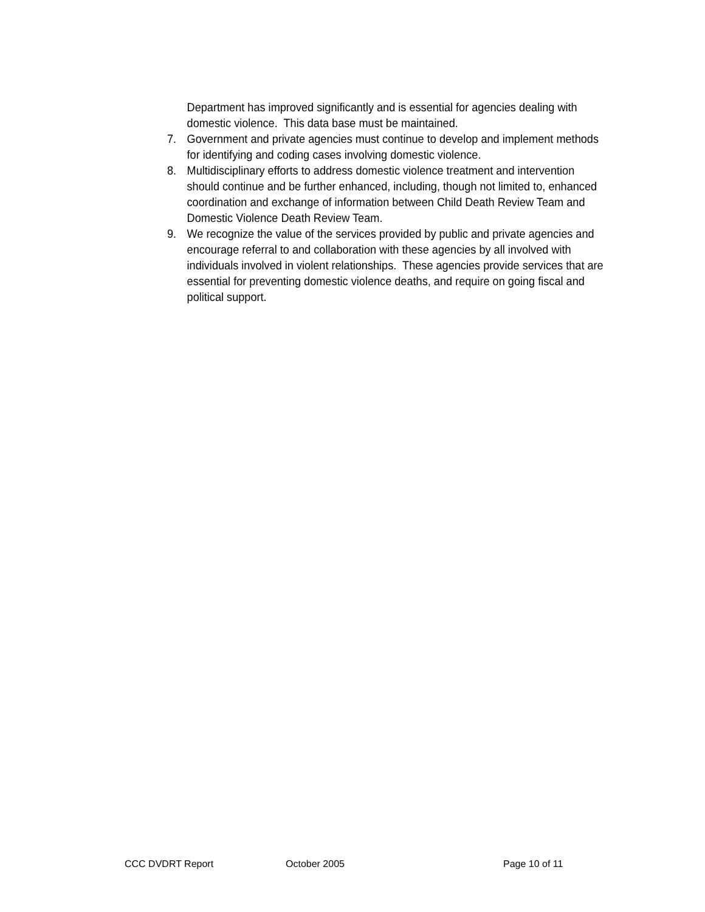Department has improved significantly and is essential for agencies dealing with domestic violence. This data base must be maintained.
7. Government and private agencies must continue to develop and implement methods for identifying and coding cases involving domestic violence.
8. Multidisciplinary efforts to address domestic violence treatment and intervention should continue and be further enhanced, including, though not limited to, enhanced coordination and exchange of information between Child Death Review Team and Domestic Violence Death Review Team.
9. We recognize the value of the services provided by public and private agencies and encourage referral to and collaboration with these agencies by all involved with individuals involved in violent relationships. These agencies provide services that are essential for preventing domestic violence deaths, and require on going fiscal and political support.
CCC DVDRT Report October 2005 Page 10 of 11